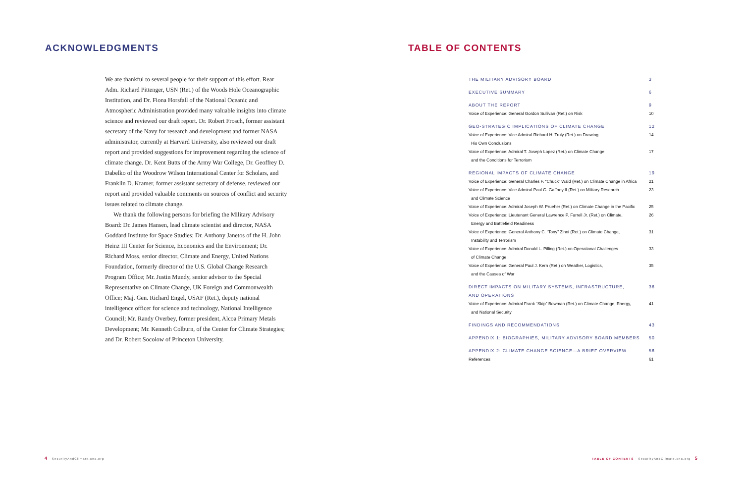ACKNOWLEDGMENTS
We are thankful to several people for their support of this effort. Rear Adm. Richard Pittenger, USN (Ret.) of the Woods Hole Oceanographic Institution, and Dr. Fiona Horsfall of the National Oceanic and Atmospheric Administration provided many valuable insights into climate science and reviewed our draft report. Dr. Robert Frosch, former assistant secretary of the Navy for research and development and former NASA administrator, currently at Harvard University, also reviewed our draft report and provided suggestions for improvement regarding the science of climate change. Dr. Kent Butts of the Army War College, Dr. Geoffrey D. Dabelko of the Woodrow Wilson International Center for Scholars, and Franklin D. Kramer, former assistant secretary of defense, reviewed our report and provided valuable comments on sources of conflict and security issues related to climate change.
We thank the following persons for briefing the Military Advisory Board: Dr. James Hansen, lead climate scientist and director, NASA Goddard Institute for Space Studies; Dr. Anthony Janetos of the H. John Heinz III Center for Science, Economics and the Environment; Dr. Richard Moss, senior director, Climate and Energy, United Nations Foundation, formerly director of the U.S. Global Change Research Program Office; Mr. Justin Mundy, senior advisor to the Special Representative on Climate Change, UK Foreign and Commonwealth Office; Maj. Gen. Richard Engel, USAF (Ret.), deputy national intelligence officer for science and technology, National Intelligence Council; Mr. Randy Overbey, former president, Alcoa Primary Metals Development; Mr. Kenneth Colburn, of the Center for Climate Strategies; and Dr. Robert Socolow of Princeton University.
4 SecurityAndClimate.cna.org
TABLE OF CONTENTS
THE MILITARY ADVISORY BOARD 3
EXECUTIVE SUMMARY 6
ABOUT THE REPORT 9
Voice of Experience: General Gordon Sullivan (Ret.) on Risk 10
GEO-STRATEGIC IMPLICATIONS OF CLIMATE CHANGE 12
Voice of Experience: Vice Admiral Richard H. Truly (Ret.) on Drawing
His Own Conclusions 14
Voice of Experience: Admiral T. Joseph Lopez (Ret.) on Climate Change
and the Conditions for Terrorism 17
REGIONAL IMPACTS OF CLIMATE CHANGE 19
Voice of Experience: General Charles F. “Chuck” Wald (Ret.) on Climate Change in Africa 21
Voice of Experience: Vice Admiral Paul G. Gaffney II (Ret.) on Military Research
and Climate Science 23
Voice of Experience: Admiral Joseph W. Prueher (Ret.) on Climate Change in the Pacific 25
Voice of Experience: Lieutenant General Lawrence P. Farrell Jr. (Ret.) on Climate,
Energy and Battlefield Readiness 26
Voice of Experience: General Anthony C. “Tony” Zinni (Ret.) on Climate Change,
Instability and Terrorism 31
Voice of Experience: Admiral Donald L. Pilling (Ret.) on Operational Challenges
of Climate Change 33
Voice of Experience: General Paul J. Kern (Ret.) on Weather, Logistics,
and the Causes of War 35
DIRECT IMPACTS ON MILITARY SYSTEMS, INFRASTRUCTURE,
AND OPERATIONS 36
Voice of Experience: Admiral Frank “Skip” Bowman (Ret.) on Climate Change, Energy,
and National Security 41
FINDINGS AND RECOMMENDATIONS 43
APPENDIX 1: BIOGRAPHIES, MILITARY ADVISORY BOARD MEMBERS 50
APPENDIX 2: CLIMATE CHANGE SCIENCE—A BRIEF OVERVIEW 56
References 61
TABLE OF CONTENTS · SecurityAndClimate.cna.org 5